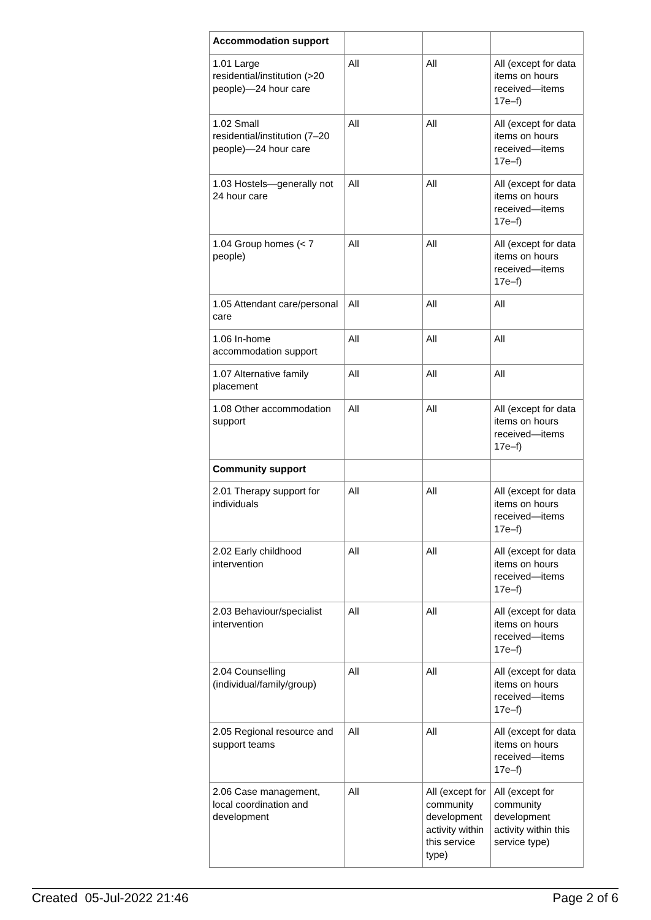| Accommodation support | | | |
| 1.01 Large residential/institution (>20 people)—24 hour care | All | All | All (except for data items on hours received—items 17e–f) |
| 1.02 Small residential/institution (7–20 people)—24 hour care | All | All | All (except for data items on hours received—items 17e–f) |
| 1.03 Hostels—generally not 24 hour care | All | All | All (except for data items on hours received—items 17e–f) |
| 1.04 Group homes (< 7 people) | All | All | All (except for data items on hours received—items 17e–f) |
| 1.05 Attendant care/personal care | All | All | All |
| 1.06 In-home accommodation support | All | All | All |
| 1.07 Alternative family placement | All | All | All |
| 1.08 Other accommodation support | All | All | All (except for data items on hours received—items 17e–f) |
| Community support | | | |
| 2.01 Therapy support for individuals | All | All | All (except for data items on hours received—items 17e–f) |
| 2.02 Early childhood intervention | All | All | All (except for data items on hours received—items 17e–f) |
| 2.03 Behaviour/specialist intervention | All | All | All (except for data items on hours received—items 17e–f) |
| 2.04 Counselling (individual/family/group) | All | All | All (except for data items on hours received—items 17e–f) |
| 2.05 Regional resource and support teams | All | All | All (except for data items on hours received—items 17e–f) |
| 2.06 Case management, local coordination and development | All | All (except for community development activity within this service type) | All (except for community development activity within this service type) |
Created 05-Jul-2022 21:46 Page 2 of 6